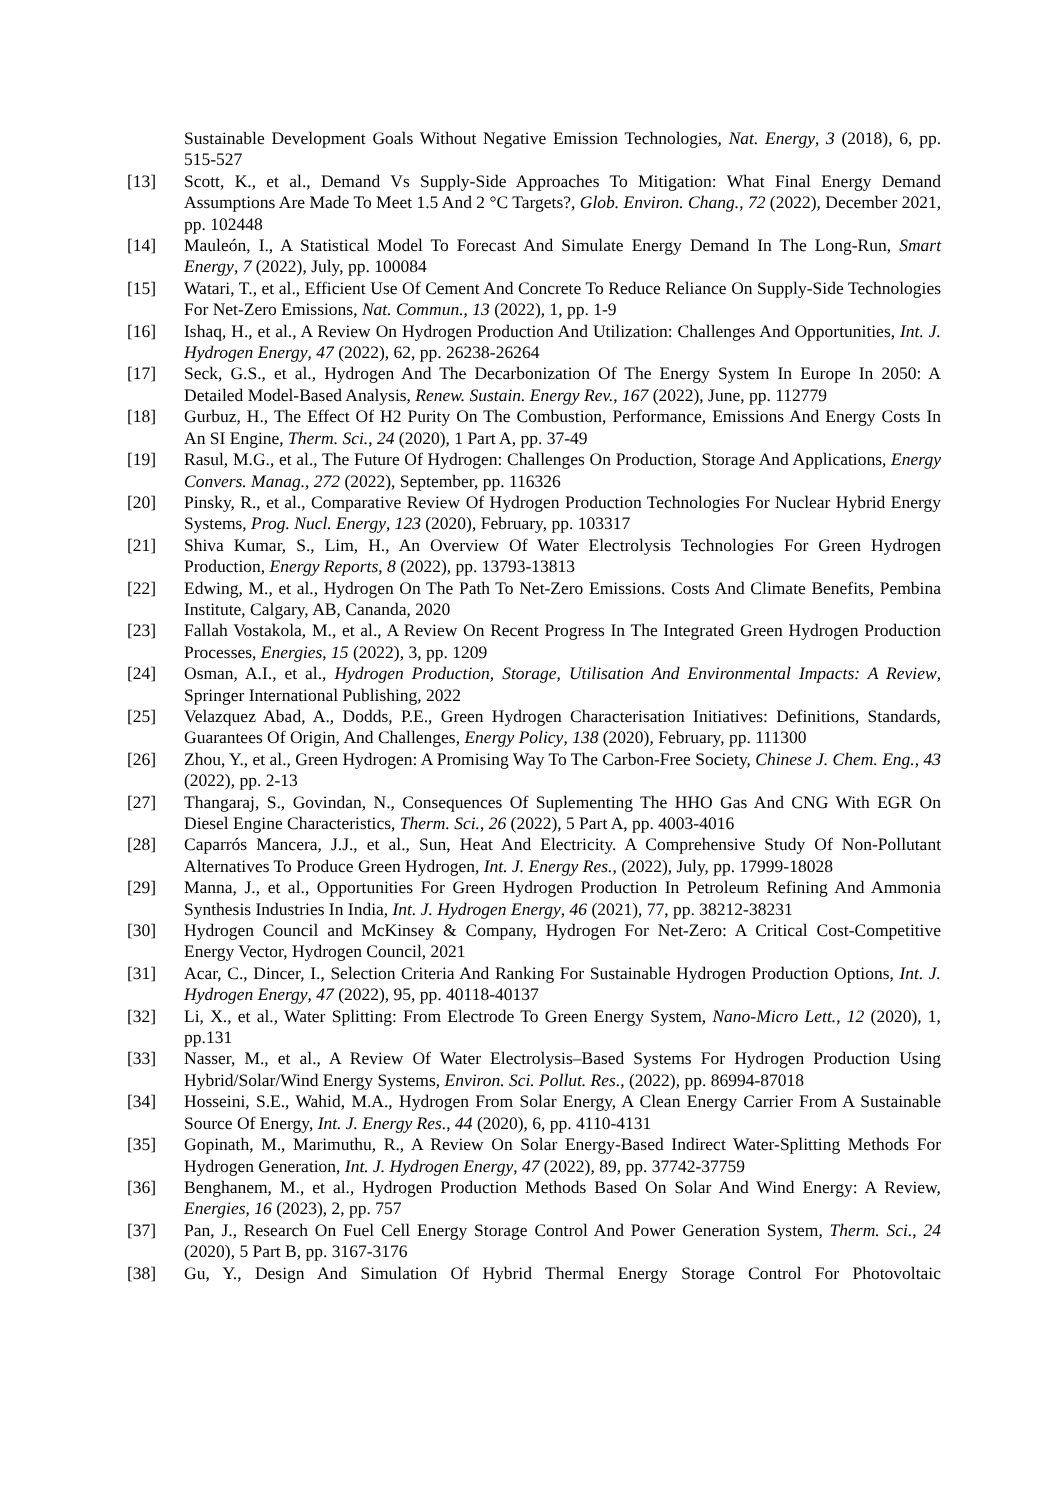Sustainable Development Goals Without Negative Emission Technologies, Nat. Energy, 3 (2018), 6, pp. 515-527
[13] Scott, K., et al., Demand Vs Supply-Side Approaches To Mitigation: What Final Energy Demand Assumptions Are Made To Meet 1.5 And 2 °C Targets?, Glob. Environ. Chang., 72 (2022), December 2021, pp. 102448
[14] Mauleón, I., A Statistical Model To Forecast And Simulate Energy Demand In The Long-Run, Smart Energy, 7 (2022), July, pp. 100084
[15] Watari, T., et al., Efficient Use Of Cement And Concrete To Reduce Reliance On Supply-Side Technologies For Net-Zero Emissions, Nat. Commun., 13 (2022), 1, pp. 1-9
[16] Ishaq, H., et al., A Review On Hydrogen Production And Utilization: Challenges And Opportunities, Int. J. Hydrogen Energy, 47 (2022), 62, pp. 26238-26264
[17] Seck, G.S., et al., Hydrogen And The Decarbonization Of The Energy System In Europe In 2050: A Detailed Model-Based Analysis, Renew. Sustain. Energy Rev., 167 (2022), June, pp. 112779
[18] Gurbuz, H., The Effect Of H2 Purity On The Combustion, Performance, Emissions And Energy Costs In An SI Engine, Therm. Sci., 24 (2020), 1 Part A, pp. 37-49
[19] Rasul, M.G., et al., The Future Of Hydrogen: Challenges On Production, Storage And Applications, Energy Convers. Manag., 272 (2022), September, pp. 116326
[20] Pinsky, R., et al., Comparative Review Of Hydrogen Production Technologies For Nuclear Hybrid Energy Systems, Prog. Nucl. Energy, 123 (2020), February, pp. 103317
[21] Shiva Kumar, S., Lim, H., An Overview Of Water Electrolysis Technologies For Green Hydrogen Production, Energy Reports, 8 (2022), pp. 13793-13813
[22] Edwing, M., et al., Hydrogen On The Path To Net-Zero Emissions. Costs And Climate Benefits, Pembina Institute, Calgary, AB, Cananda, 2020
[23] Fallah Vostakola, M., et al., A Review On Recent Progress In The Integrated Green Hydrogen Production Processes, Energies, 15 (2022), 3, pp. 1209
[24] Osman, A.I., et al., Hydrogen Production, Storage, Utilisation And Environmental Impacts: A Review, Springer International Publishing, 2022
[25] Velazquez Abad, A., Dodds, P.E., Green Hydrogen Characterisation Initiatives: Definitions, Standards, Guarantees Of Origin, And Challenges, Energy Policy, 138 (2020), February, pp. 111300
[26] Zhou, Y., et al., Green Hydrogen: A Promising Way To The Carbon-Free Society, Chinese J. Chem. Eng., 43 (2022), pp. 2-13
[27] Thangaraj, S., Govindan, N., Consequences Of Suplementing The HHO Gas And CNG With EGR On Diesel Engine Characteristics, Therm. Sci., 26 (2022), 5 Part A, pp. 4003-4016
[28] Caparrós Mancera, J.J., et al., Sun, Heat And Electricity. A Comprehensive Study Of Non-Pollutant Alternatives To Produce Green Hydrogen, Int. J. Energy Res., (2022), July, pp. 17999-18028
[29] Manna, J., et al., Opportunities For Green Hydrogen Production In Petroleum Refining And Ammonia Synthesis Industries In India, Int. J. Hydrogen Energy, 46 (2021), 77, pp. 38212-38231
[30] Hydrogen Council and McKinsey & Company, Hydrogen For Net-Zero: A Critical Cost-Competitive Energy Vector, Hydrogen Council, 2021
[31] Acar, C., Dincer, I., Selection Criteria And Ranking For Sustainable Hydrogen Production Options, Int. J. Hydrogen Energy, 47 (2022), 95, pp. 40118-40137
[32] Li, X., et al., Water Splitting: From Electrode To Green Energy System, Nano-Micro Lett., 12 (2020), 1, pp.131
[33] Nasser, M., et al., A Review Of Water Electrolysis–Based Systems For Hydrogen Production Using Hybrid/Solar/Wind Energy Systems, Environ. Sci. Pollut. Res., (2022), pp. 86994-87018
[34] Hosseini, S.E., Wahid, M.A., Hydrogen From Solar Energy, A Clean Energy Carrier From A Sustainable Source Of Energy, Int. J. Energy Res., 44 (2020), 6, pp. 4110-4131
[35] Gopinath, M., Marimuthu, R., A Review On Solar Energy-Based Indirect Water-Splitting Methods For Hydrogen Generation, Int. J. Hydrogen Energy, 47 (2022), 89, pp. 37742-37759
[36] Benghanem, M., et al., Hydrogen Production Methods Based On Solar And Wind Energy: A Review, Energies, 16 (2023), 2, pp. 757
[37] Pan, J., Research On Fuel Cell Energy Storage Control And Power Generation System, Therm. Sci., 24 (2020), 5 Part B, pp. 3167-3176
[38] Gu, Y., Design And Simulation Of Hybrid Thermal Energy Storage Control For Photovoltaic